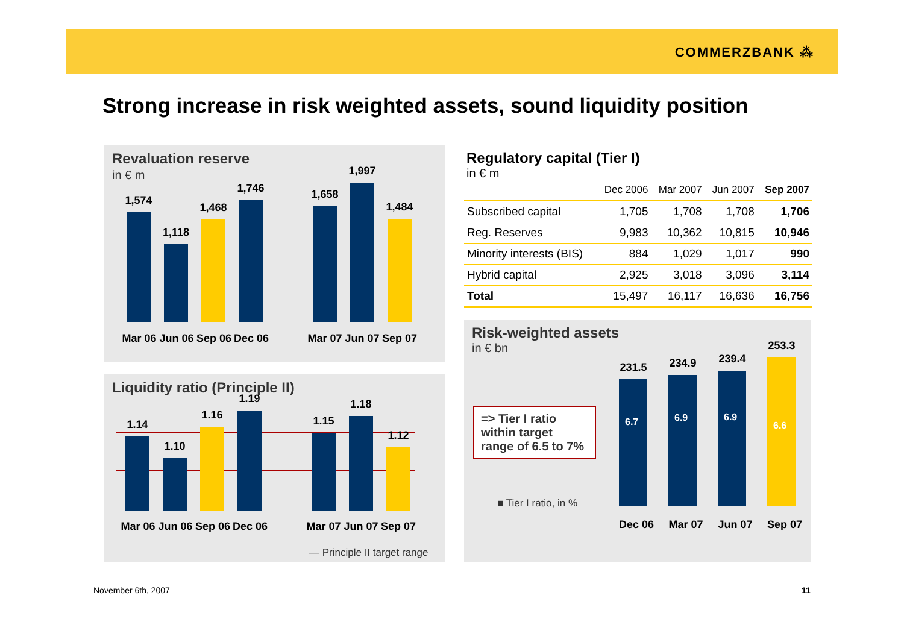COMMERZBANK ⁂
Strong increase in risk weighted assets, sound liquidity position
Revaluation reserve
in € m
1,574
1,118
1,468
1,746
1,658
1,997
1,484
Mar 06
Jun 06
Sep 06
Dec 06
Mar 07
Jun 07
Sep 07
Liquidity ratio (Principle II)
1.14
1.10
1.16
1.19
1.15
1.18
1.12
Mar 06
Jun 06
Sep 06
Dec 06
Mar 07
Jun 07
Sep 07
— Principle II target range
Regulatory capital (Tier I)
in € m
| | Dec 2006 | Mar 2007 | Jun 2007 | Sep 2007 |
| --- | --- | --- | --- | --- |
| Subscribed capital | 1,705 | 1,708 | 1,708 | 1,706 |
| Reg. Reserves | 9,983 | 10,362 | 10,815 | 10,946 |
| Minority interests (BIS) | 884 | 1,029 | 1,017 | 990 |
| Hybrid capital | 2,925 | 3,018 | 3,096 | 3,114 |
| Total | 15,497 | 16,117 | 16,636 | 16,756 |
Risk-weighted assets
in € bn
=> Tier I ratio within target range of 6.5 to 7%
■ Tier I ratio, in %
231.5
6.7
234.9
6.9
239.4
6.9
253.3
6.6
Dec 06 Mar 07 Jun 07 Sep 07
November 6th, 2007 11